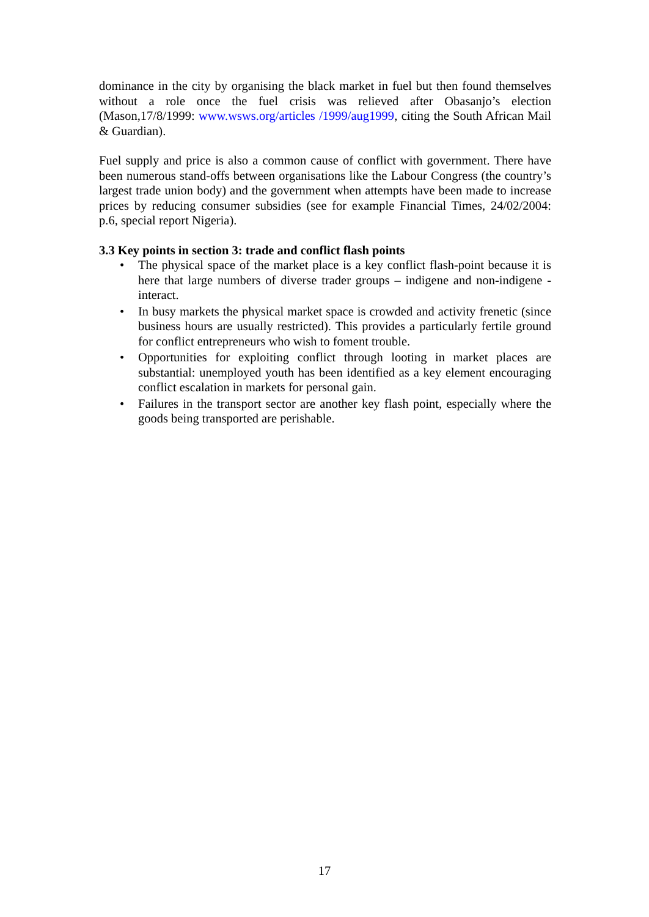dominance in the city by organising the black market in fuel but then found themselves without a role once the fuel crisis was relieved after Obasanjo’s election (Mason,17/8/1999: www.wsws.org/articles /1999/aug1999, citing the South African Mail & Guardian).
Fuel supply and price is also a common cause of conflict with government. There have been numerous stand-offs between organisations like the Labour Congress (the country’s largest trade union body) and the government when attempts have been made to increase prices by reducing consumer subsidies (see for example Financial Times, 24/02/2004: p.6, special report Nigeria).
3.3 Key points in section 3: trade and conflict flash points
• The physical space of the market place is a key conflict flash-point because it is here that large numbers of diverse trader groups – indigene and non-indigene - interact.
• In busy markets the physical market space is crowded and activity frenetic (since business hours are usually restricted). This provides a particularly fertile ground for conflict entrepreneurs who wish to foment trouble.
• Opportunities for exploiting conflict through looting in market places are substantial: unemployed youth has been identified as a key element encouraging conflict escalation in markets for personal gain.
• Failures in the transport sector are another key flash point, especially where the goods being transported are perishable.
17